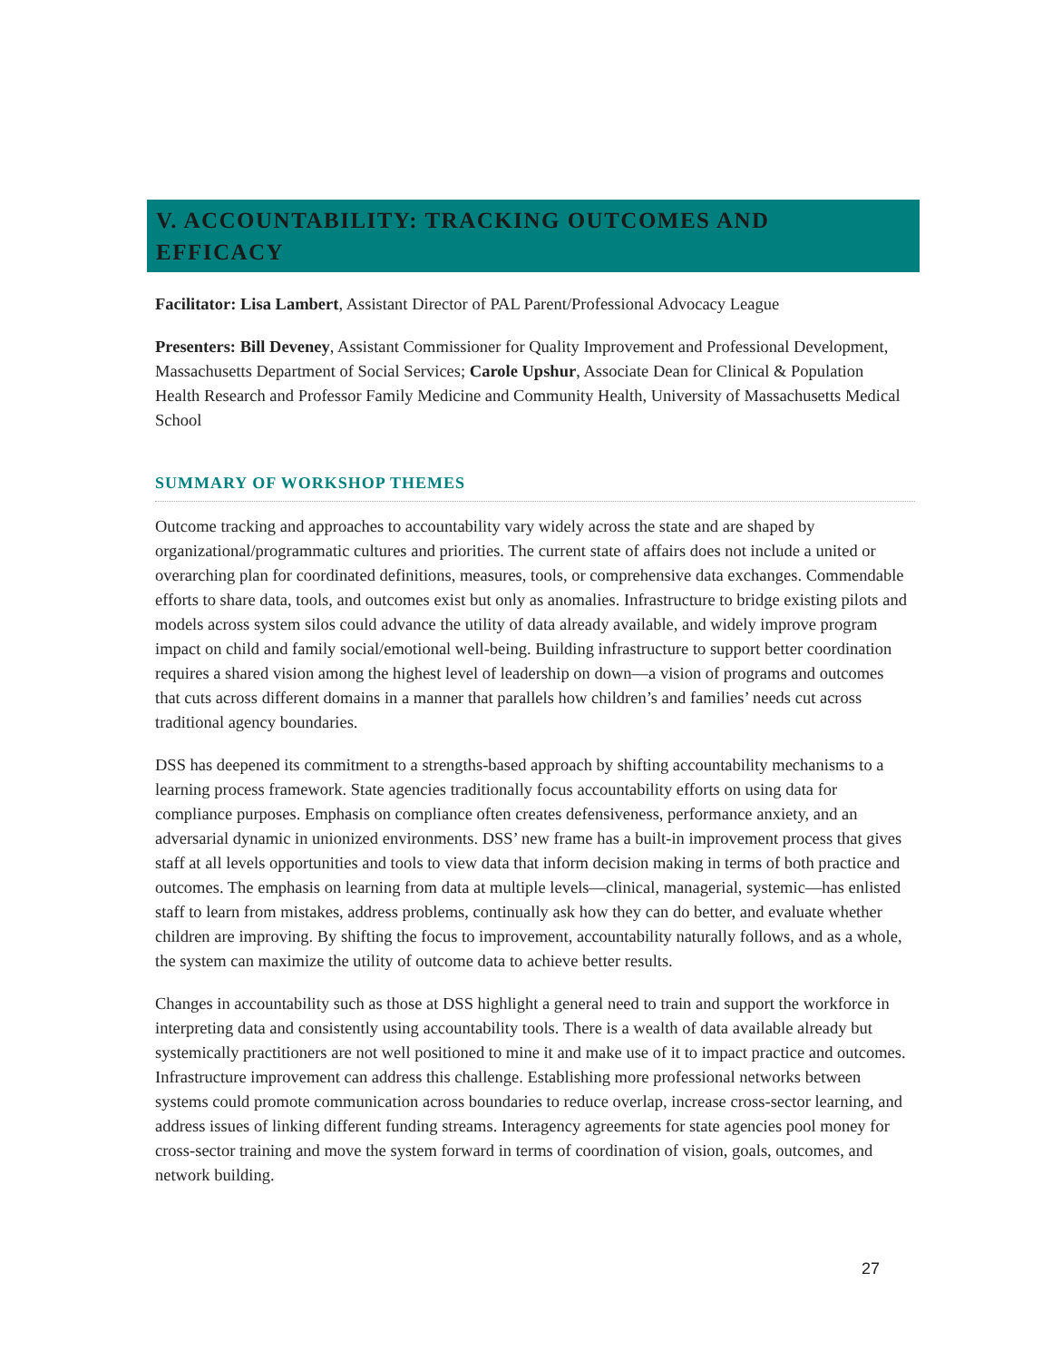V. ACCOUNTABILITY: TRACKING OUTCOMES AND EFFICACY
Facilitator: Lisa Lambert, Assistant Director of PAL Parent/Professional Advocacy League
Presenters: Bill Deveney, Assistant Commissioner for Quality Improvement and Professional Development, Massachusetts Department of Social Services; Carole Upshur, Associate Dean for Clinical & Population Health Research and Professor Family Medicine and Community Health, University of Massachusetts Medical School
SUMMARY OF WORKSHOP THEMES
Outcome tracking and approaches to accountability vary widely across the state and are shaped by organizational/programmatic cultures and priorities. The current state of affairs does not include a united or overarching plan for coordinated definitions, measures, tools, or comprehensive data exchanges. Commendable efforts to share data, tools, and outcomes exist but only as anomalies. Infrastructure to bridge existing pilots and models across system silos could advance the utility of data already available, and widely improve program impact on child and family social/emotional well-being. Building infrastructure to support better coordination requires a shared vision among the highest level of leadership on down—a vision of programs and outcomes that cuts across different domains in a manner that parallels how children’s and families’ needs cut across traditional agency boundaries.
DSS has deepened its commitment to a strengths-based approach by shifting accountability mechanisms to a learning process framework. State agencies traditionally focus accountability efforts on using data for compliance purposes. Emphasis on compliance often creates defensiveness, performance anxiety, and an adversarial dynamic in unionized environments. DSS’ new frame has a built-in improvement process that gives staff at all levels opportunities and tools to view data that inform decision making in terms of both practice and outcomes. The emphasis on learning from data at multiple levels—clinical, managerial, systemic—has enlisted staff to learn from mistakes, address problems, continually ask how they can do better, and evaluate whether children are improving. By shifting the focus to improvement, accountability naturally follows, and as a whole, the system can maximize the utility of outcome data to achieve better results.
Changes in accountability such as those at DSS highlight a general need to train and support the workforce in interpreting data and consistently using accountability tools. There is a wealth of data available already but systemically practitioners are not well positioned to mine it and make use of it to impact practice and outcomes. Infrastructure improvement can address this challenge. Establishing more professional networks between systems could promote communication across boundaries to reduce overlap, increase cross-sector learning, and address issues of linking different funding streams. Interagency agreements for state agencies pool money for cross-sector training and move the system forward in terms of coordination of vision, goals, outcomes, and network building.
27